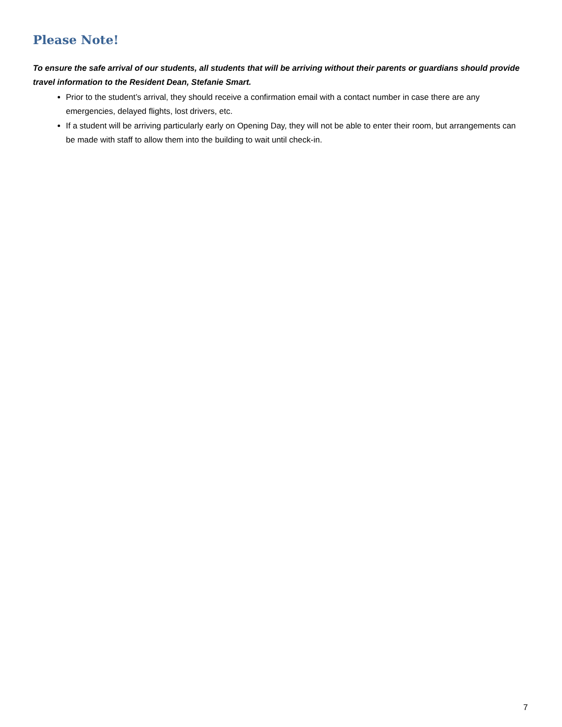Please Note!
To ensure the safe arrival of our students, all students that will be arriving without their parents or guardians should provide travel information to the Resident Dean, Stefanie Smart.
Prior to the student’s arrival, they should receive a confirmation email with a contact number in case there are any emergencies, delayed flights, lost drivers, etc.
If a student will be arriving particularly early on Opening Day, they will not be able to enter their room, but arrangements can be made with staff to allow them into the building to wait until check-in.
7